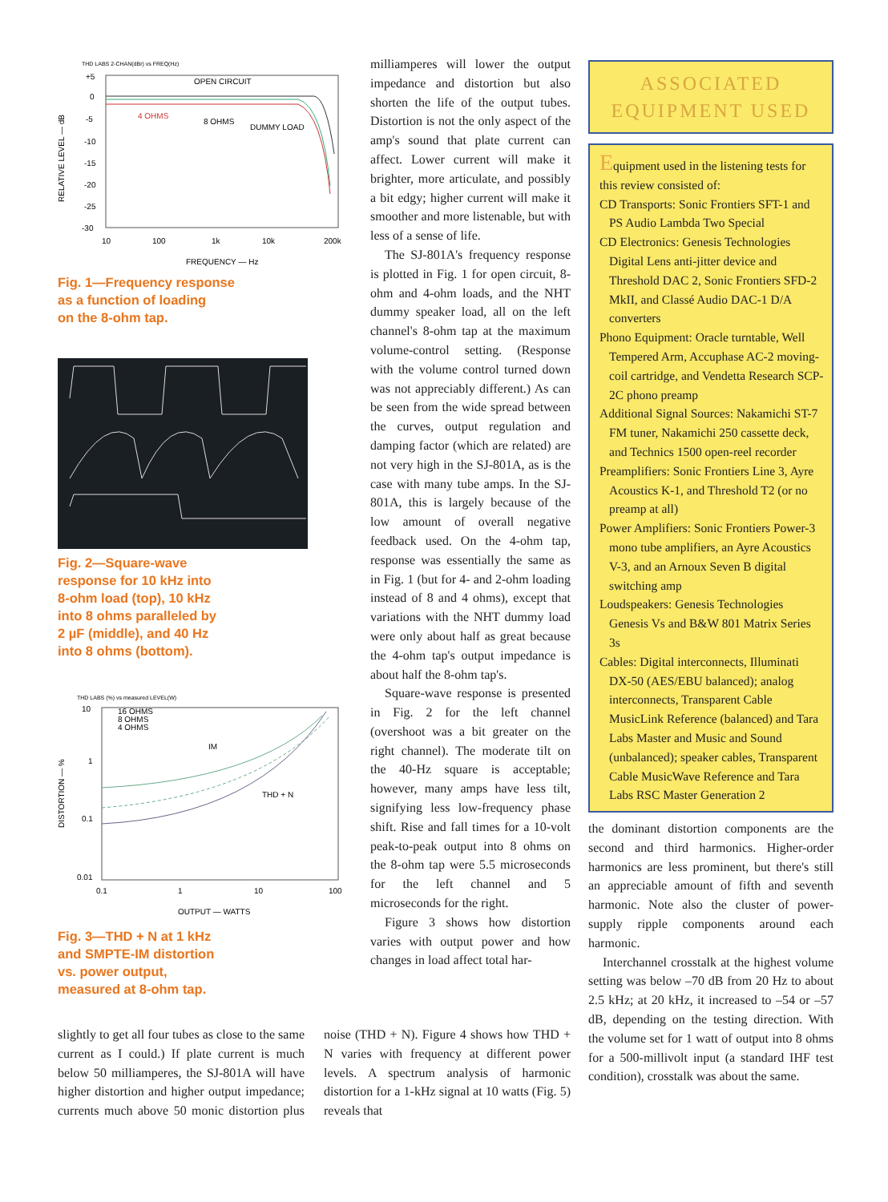THD LABS 2-CHAN(dBr) vs FREQ(Hz)
RELATIVE LEVEL — dB
+5
0
-5
-10
-15
-20
-25
-30
10
100
1k
10k
200k
OPEN CIRCUIT
4 OHMS
8 OHMS
DUMMY LOAD
FREQUENCY — Hz
Fig. 1—Frequency response
as a function of loading
on the 8-ohm tap.
Fig. 2—Square-wave
response for 10 kHz into
8-ohm load (top), 10 kHz
into 8 ohms paralleled by
2 µF (middle), and 40 Hz
into 8 ohms (bottom).
THD LABS (%) vs measured LEVEL(W)
DISTORTION — %
10
1
0.1
0.01
0.1
1
10
100
16 OHMS
8 OHMS
4 OHMS
IM
THD + N
OUTPUT — WATTS
Fig. 3—THD + N at 1 kHz
and SMPTE-IM distortion
vs. power output,
measured at 8-ohm tap.
milliamperes will lower the output impedance and distortion but also shorten the life of the output tubes. Distortion is not the only aspect of the amp's sound that plate current can affect. Lower current will make it brighter, more articulate, and possibly a bit edgy; higher current will make it smoother and more listenable, but with less of a sense of life.
The SJ-801A's frequency response is plotted in Fig. 1 for open circuit, 8-ohm and 4-ohm loads, and the NHT dummy speaker load, all on the left channel's 8-ohm tap at the maximum volume-control setting. (Response with the volume control turned down was not appreciably different.) As can be seen from the wide spread between the curves, output regulation and damping factor (which are related) are not very high in the SJ-801A, as is the case with many tube amps. In the SJ-801A, this is largely because of the low amount of overall negative feedback used. On the 4-ohm tap, response was essentially the same as in Fig. 1 (but for 4- and 2-ohm loading instead of 8 and 4 ohms), except that variations with the NHT dummy load were only about half as great because the 4-ohm tap's output impedance is about half the 8-ohm tap's.
Square-wave response is presented in Fig. 2 for the left channel (overshoot was a bit greater on the right channel). The moderate tilt on the 40-Hz square is acceptable; however, many amps have less tilt, signifying less low-frequency phase shift. Rise and fall times for a 10-volt peak-to-peak output into 8 ohms on the 8-ohm tap were 5.5 microseconds for the left channel and 5 microseconds for the right.
Figure 3 shows how distortion varies with output power and how changes in load affect total har-
slightly to get all four tubes as close to the same current as I could.) If plate current is much below 50 milliamperes, the SJ-801A will have higher distortion and higher output impedance; currents much above 50 monic distortion plus noise (THD + N). Figure 4 shows how THD + N varies with frequency at different power levels. A spectrum analysis of harmonic distortion for a 1-kHz signal at 10 watts (Fig. 5) reveals that
ASSOCIATED
EQUIPMENT USED
Equipment used in the listening tests for this review consisted of:
CD Transports: Sonic Frontiers SFT-1 and PS Audio Lambda Two Special
CD Electronics: Genesis Technologies Digital Lens anti-jitter device and Threshold DAC 2, Sonic Frontiers SFD-2 MkII, and Classé Audio DAC-1 D/A converters
Phono Equipment: Oracle turntable, Well Tempered Arm, Accuphase AC-2 moving-coil cartridge, and Vendetta Research SCP-2C phono preamp
Additional Signal Sources: Nakamichi ST-7 FM tuner, Nakamichi 250 cassette deck, and Technics 1500 open-reel recorder
Preamplifiers: Sonic Frontiers Line 3, Ayre Acoustics K-1, and Threshold T2 (or no preamp at all)
Power Amplifiers: Sonic Frontiers Power-3 mono tube amplifiers, an Ayre Acoustics V-3, and an Arnoux Seven B digital switching amp
Loudspeakers: Genesis Technologies Genesis Vs and B&W 801 Matrix Series 3s
Cables: Digital interconnects, Illuminati DX-50 (AES/EBU balanced); analog interconnects, Transparent Cable MusicLink Reference (balanced) and Tara Labs Master and Music and Sound (unbalanced); speaker cables, Transparent Cable MusicWave Reference and Tara Labs RSC Master Generation 2
the dominant distortion components are the second and third harmonics. Higher-order harmonics are less prominent, but there's still an appreciable amount of fifth and seventh harmonic. Note also the cluster of power-supply ripple components around each harmonic.
Interchannel crosstalk at the highest volume setting was below –70 dB from 20 Hz to about 2.5 kHz; at 20 kHz, it increased to –54 or –57 dB, depending on the testing direction. With the volume set for 1 watt of output into 8 ohms for a 500-millivolt input (a standard IHF test condition), crosstalk was about the same.